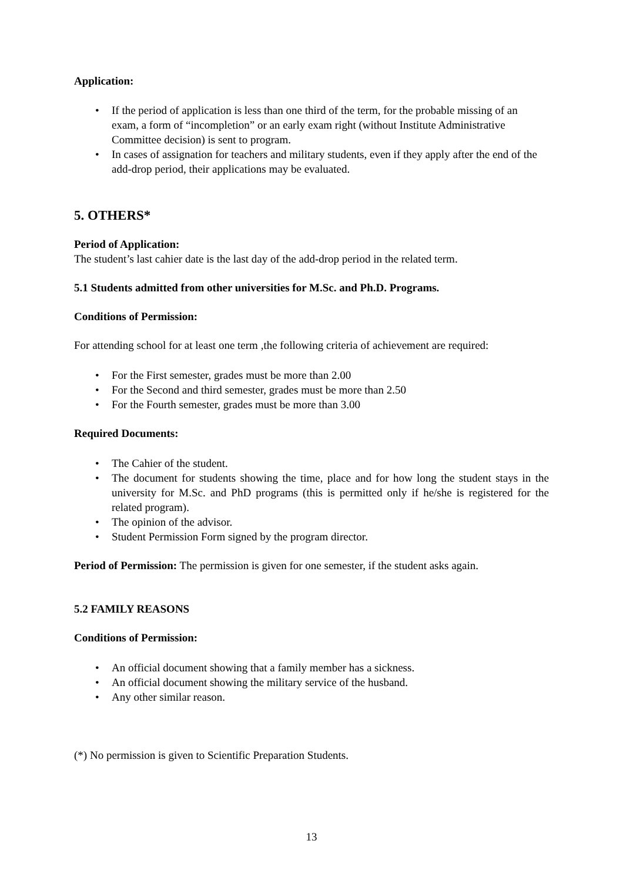Application:
• If the period of application is less than one third of the term, for the probable missing of an exam, a form of “incompletion” or an early exam right (without Institute Administrative Committee decision) is sent to program.
• In cases of assignation for teachers and military students, even if they apply after the end of the add-drop period, their applications may be evaluated.
5. OTHERS*
Period of Application:
The student’s last cahier date is the last day of the add-drop period in the related term.
5.1 Students admitted from other universities for M.Sc. and Ph.D. Programs.
Conditions of Permission:
For attending school for at least one term ,the following criteria of achievement are required:
• For the First semester, grades must be more than 2.00
• For the Second and third semester, grades must be more than 2.50
• For the Fourth semester, grades must be more than 3.00
Required Documents:
• The Cahier of the student.
• The document for students showing the time, place and for how long the student stays in the university for M.Sc. and PhD programs (this is permitted only if he/she is registered for the related program).
• The opinion of the advisor.
• Student Permission Form signed by the program director.
Period of Permission: The permission is given for one semester, if the student asks again.
5.2 FAMILY REASONS
Conditions of Permission:
• An official document showing that a family member has a sickness.
• An official document showing the military service of the husband.
• Any other similar reason.
(*) No permission is given to Scientific Preparation Students.
13